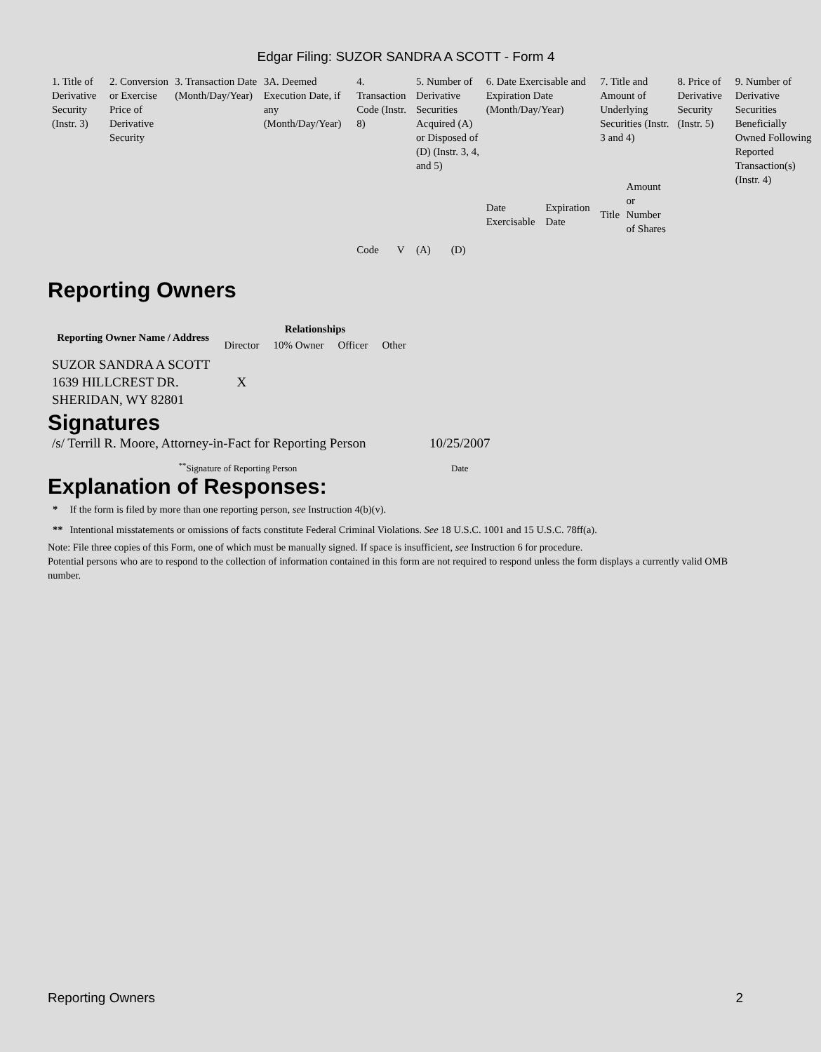Edgar Filing: SUZOR SANDRA A SCOTT - Form 4
| 1. Title of Derivative Security (Instr. 3) | 2. Conversion or Exercise Price of Derivative Security | 3. Transaction Date (Month/Day/Year) | 3A. Deemed Execution Date, if any (Month/Day/Year) | 4. Transaction Code (Instr. 8) | | 5. Number of Derivative Securities Acquired (A) or Disposed of (D) (Instr. 3, 4, and 5) | | 6. Date Exercisable and Expiration Date (Month/Day/Year) | | 7. Title and Amount of Underlying Securities (Instr. 3 and 4) | | 8. Price of Derivative Security (Instr. 5) | 9. Number of Derivative Securities Beneficially Owned Following Reported Transaction(s) (Instr. 4) |
| | | | | Code | V | (A) | (D) | Date Exercisable | Expiration Date | Title | Amount or Number of Shares | | |
Reporting Owners
| Reporting Owner Name / Address | Relationships | | | |
| --- | --- | --- | --- | --- |
| | Director | 10% Owner | Officer | Other |
| SUZOR SANDRA A SCOTT 1639 HILLCREST DR. SHERIDAN, WY 82801 | X | | | |
Signatures
| /s/ Terrill R. Moore, Attorney-in-Fact for Reporting Person | 10/25/2007 |
| <sup>**</sup> Signature of Reporting Person | Date |
Explanation of Responses:
| * | If the form is filed by more than one reporting person, see Instruction 4(b)(v). |
| ** | Intentional misstatements or omissions of facts constitute Federal Criminal Violations. See 18 U.S.C. 1001 and 15 U.S.C. 78ff(a). |
Note: File three copies of this Form, one of which must be manually signed. If space is insufficient, see Instruction 6 for procedure.
Potential persons who are to respond to the collection of information contained in this form are not required to respond unless the form displays a currently valid OMB number.
Reporting Owners 2